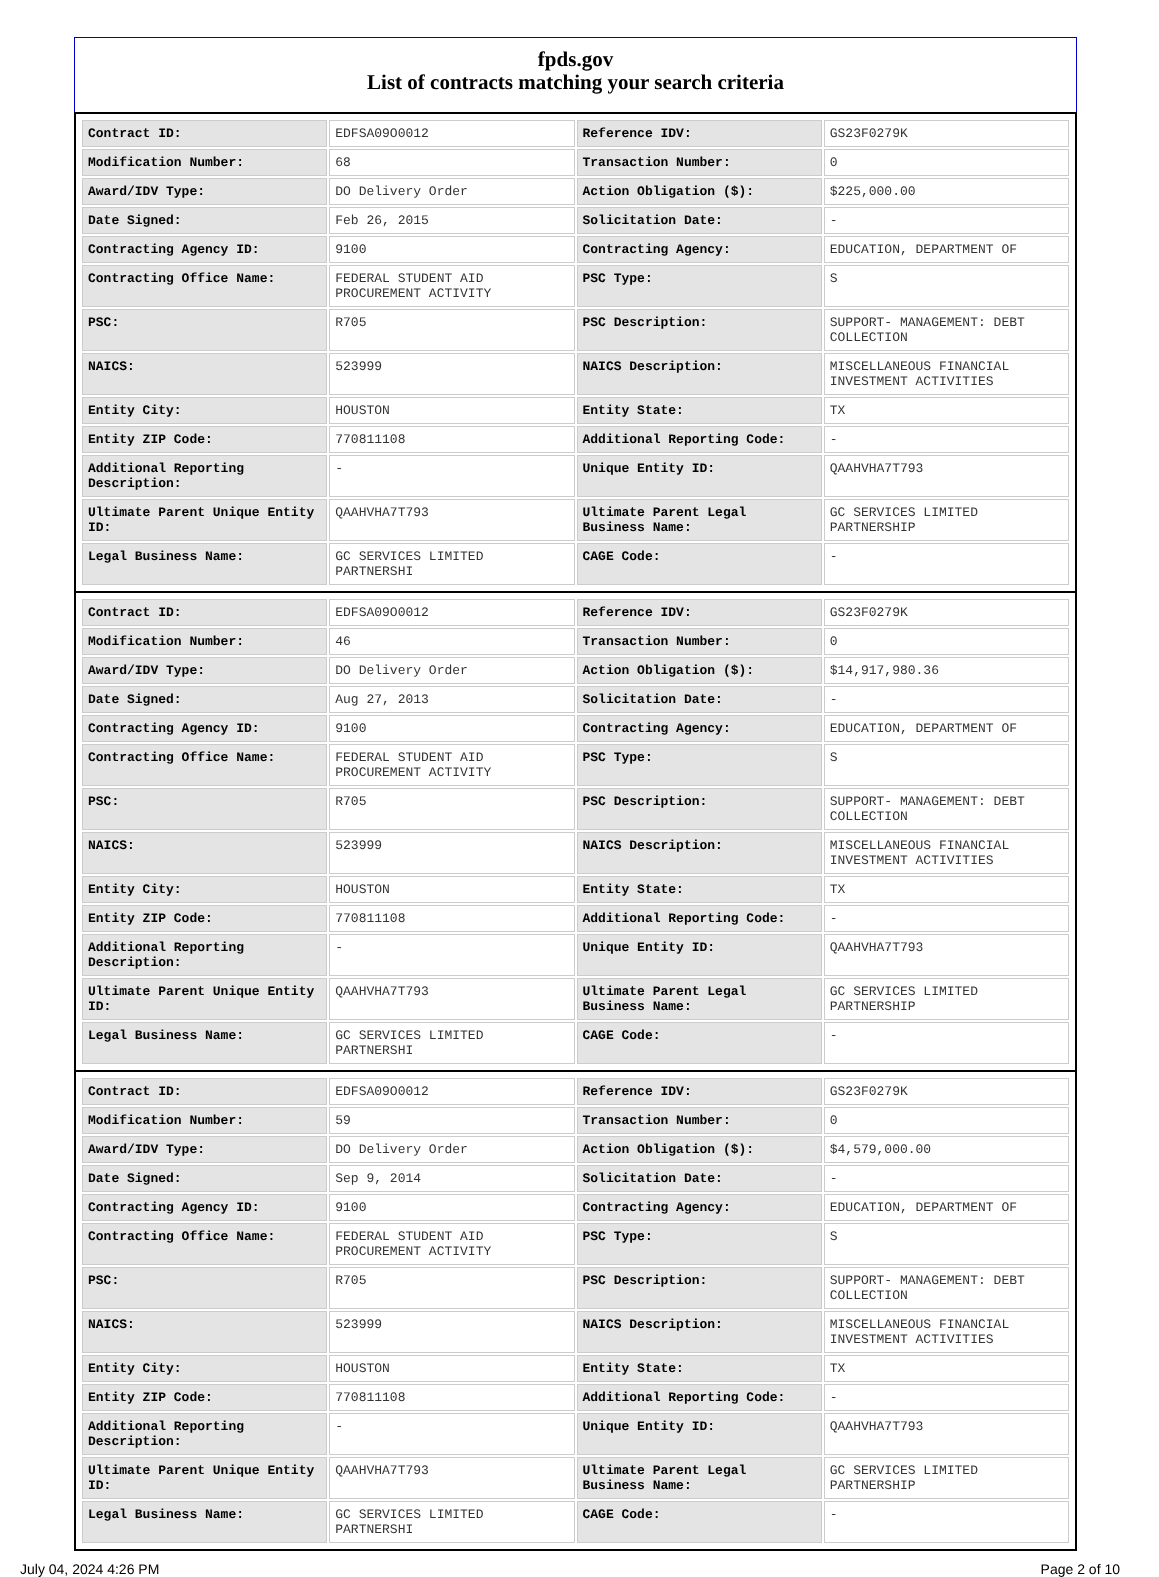fpds.gov
List of contracts matching your search criteria
| Contract ID: | EDFSA09O0012 | Reference IDV: | GS23F0279K |
| Modification Number: | 68 | Transaction Number: | 0 |
| Award/IDV Type: | DO Delivery Order | Action Obligation ($): | $225,000.00 |
| Date Signed: | Feb 26, 2015 | Solicitation Date: | - |
| Contracting Agency ID: | 9100 | Contracting Agency: | EDUCATION, DEPARTMENT OF |
| Contracting Office Name: | FEDERAL STUDENT AID PROCUREMENT ACTIVITY | PSC Type: | S |
| PSC: | R705 | PSC Description: | SUPPORT- MANAGEMENT: DEBT COLLECTION |
| NAICS: | 523999 | NAICS Description: | MISCELLANEOUS FINANCIAL INVESTMENT ACTIVITIES |
| Entity City: | HOUSTON | Entity State: | TX |
| Entity ZIP Code: | 770811108 | Additional Reporting Code: | - |
| Additional Reporting Description: | - | Unique Entity ID: | QAAHVHA7T793 |
| Ultimate Parent Unique Entity ID: | QAAHVHA7T793 | Ultimate Parent Legal Business Name: | GC SERVICES LIMITED PARTNERSHIP |
| Legal Business Name: | GC SERVICES LIMITED PARTNERSHI | CAGE Code: | - |
| Contract ID: | EDFSA09O0012 | Reference IDV: | GS23F0279K |
| Modification Number: | 46 | Transaction Number: | 0 |
| Award/IDV Type: | DO Delivery Order | Action Obligation ($): | $14,917,980.36 |
| Date Signed: | Aug 27, 2013 | Solicitation Date: | - |
| Contracting Agency ID: | 9100 | Contracting Agency: | EDUCATION, DEPARTMENT OF |
| Contracting Office Name: | FEDERAL STUDENT AID PROCUREMENT ACTIVITY | PSC Type: | S |
| PSC: | R705 | PSC Description: | SUPPORT- MANAGEMENT: DEBT COLLECTION |
| NAICS: | 523999 | NAICS Description: | MISCELLANEOUS FINANCIAL INVESTMENT ACTIVITIES |
| Entity City: | HOUSTON | Entity State: | TX |
| Entity ZIP Code: | 770811108 | Additional Reporting Code: | - |
| Additional Reporting Description: | - | Unique Entity ID: | QAAHVHA7T793 |
| Ultimate Parent Unique Entity ID: | QAAHVHA7T793 | Ultimate Parent Legal Business Name: | GC SERVICES LIMITED PARTNERSHIP |
| Legal Business Name: | GC SERVICES LIMITED PARTNERSHI | CAGE Code: | - |
| Contract ID: | EDFSA09O0012 | Reference IDV: | GS23F0279K |
| Modification Number: | 59 | Transaction Number: | 0 |
| Award/IDV Type: | DO Delivery Order | Action Obligation ($): | $4,579,000.00 |
| Date Signed: | Sep 9, 2014 | Solicitation Date: | - |
| Contracting Agency ID: | 9100 | Contracting Agency: | EDUCATION, DEPARTMENT OF |
| Contracting Office Name: | FEDERAL STUDENT AID PROCUREMENT ACTIVITY | PSC Type: | S |
| PSC: | R705 | PSC Description: | SUPPORT- MANAGEMENT: DEBT COLLECTION |
| NAICS: | 523999 | NAICS Description: | MISCELLANEOUS FINANCIAL INVESTMENT ACTIVITIES |
| Entity City: | HOUSTON | Entity State: | TX |
| Entity ZIP Code: | 770811108 | Additional Reporting Code: | - |
| Additional Reporting Description: | - | Unique Entity ID: | QAAHVHA7T793 |
| Ultimate Parent Unique Entity ID: | QAAHVHA7T793 | Ultimate Parent Legal Business Name: | GC SERVICES LIMITED PARTNERSHIP |
| Legal Business Name: | GC SERVICES LIMITED PARTNERSHI | CAGE Code: | - |
July 04, 2024 4:26 PM Page 2 of 10